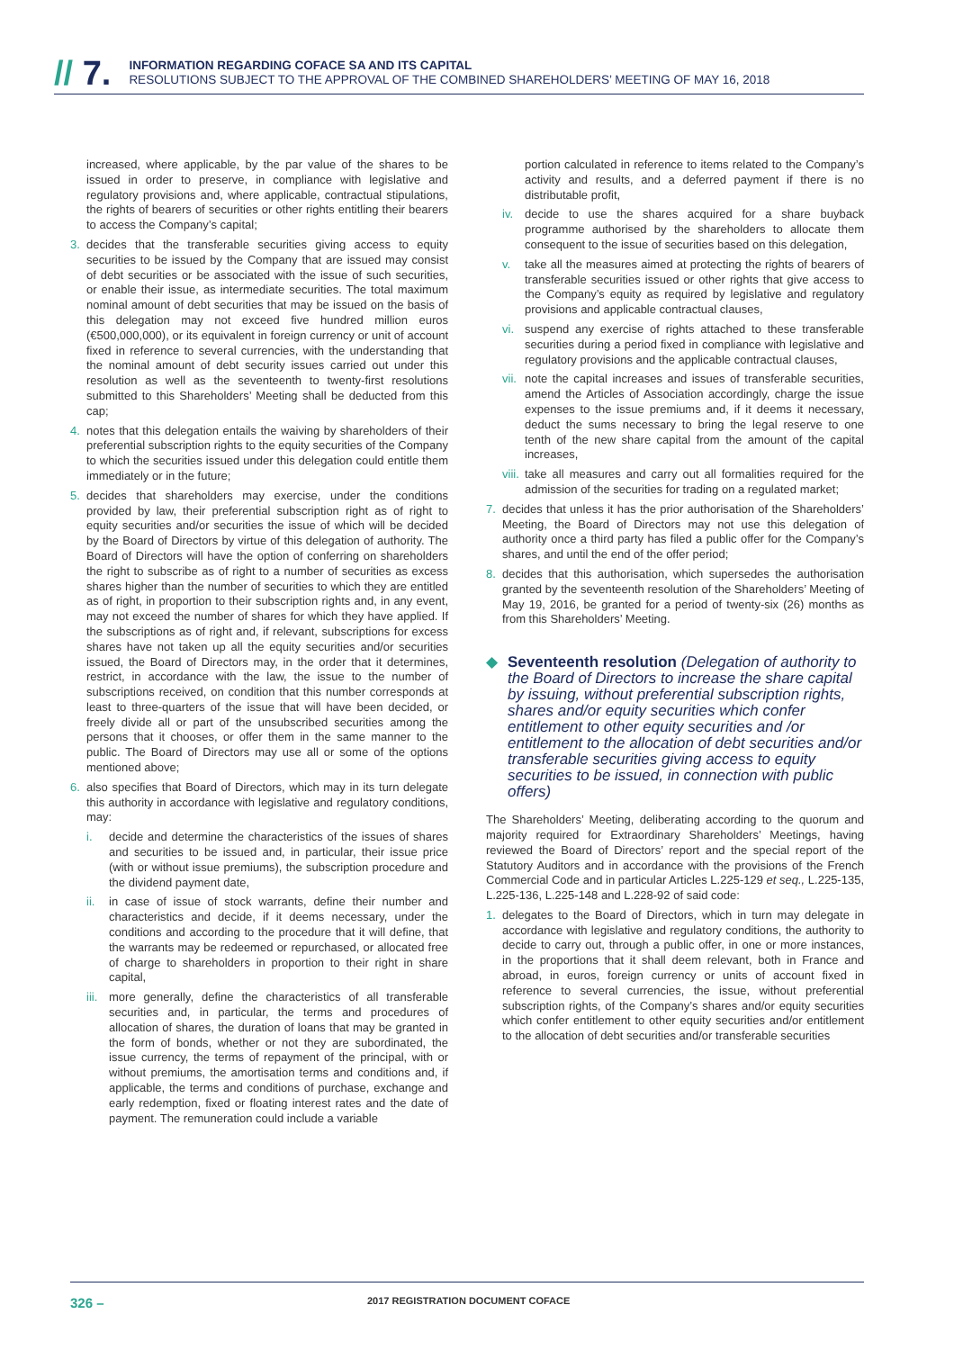// 7.
INFORMATION REGARDING COFACE SA AND ITS CAPITAL
RESOLUTIONS SUBJECT TO THE APPROVAL OF THE COMBINED SHAREHOLDERS’ MEETING OF MAY 16, 2018
increased, where applicable, by the par value of the shares to be issued in order to preserve, in compliance with legislative and regulatory provisions and, where applicable, contractual stipulations, the rights of bearers of securities or other rights entitling their bearers to access the Company’s capital;
3. decides that the transferable securities giving access to equity securities to be issued by the Company that are issued may consist of debt securities or be associated with the issue of such securities, or enable their issue, as intermediate securities. The total maximum nominal amount of debt securities that may be issued on the basis of this delegation may not exceed five hundred million euros (€500,000,000), or its equivalent in foreign currency or unit of account fixed in reference to several currencies, with the understanding that the nominal amount of debt security issues carried out under this resolution as well as the seventeenth to twenty-first resolutions submitted to this Shareholders’ Meeting shall be deducted from this cap;
4. notes that this delegation entails the waiving by shareholders of their preferential subscription rights to the equity securities of the Company to which the securities issued under this delegation could entitle them immediately or in the future;
5. decides that shareholders may exercise, under the conditions provided by law, their preferential subscription right as of right to equity securities and/or securities the issue of which will be decided by the Board of Directors by virtue of this delegation of authority. The Board of Directors will have the option of conferring on shareholders the right to subscribe as of right to a number of securities as excess shares higher than the number of securities to which they are entitled as of right, in proportion to their subscription rights and, in any event, may not exceed the number of shares for which they have applied. If the subscriptions as of right and, if relevant, subscriptions for excess shares have not taken up all the equity securities and/or securities issued, the Board of Directors may, in the order that it determines, restrict, in accordance with the law, the issue to the number of subscriptions received, on condition that this number corresponds at least to three-quarters of the issue that will have been decided, or freely divide all or part of the unsubscribed securities among the persons that it chooses, or offer them in the same manner to the public. The Board of Directors may use all or some of the options mentioned above;
6. also specifies that Board of Directors, which may in its turn delegate this authority in accordance with legislative and regulatory conditions, may:
i. decide and determine the characteristics of the issues of shares and securities to be issued and, in particular, their issue price (with or without issue premiums), the subscription procedure and the dividend payment date,
ii. in case of issue of stock warrants, define their number and characteristics and decide, if it deems necessary, under the conditions and according to the procedure that it will define, that the warrants may be redeemed or repurchased, or allocated free of charge to shareholders in proportion to their right in share capital,
iii. more generally, define the characteristics of all transferable securities and, in particular, the terms and procedures of allocation of shares, the duration of loans that may be granted in the form of bonds, whether or not they are subordinated, the issue currency, the terms of repayment of the principal, with or without premiums, the amortisation terms and conditions and, if applicable, the terms and conditions of purchase, exchange and early redemption, fixed or floating interest rates and the date of payment. The remuneration could include a variable
portion calculated in reference to items related to the Company’s activity and results, and a deferred payment if there is no distributable profit,
iv. decide to use the shares acquired for a share buyback programme authorised by the shareholders to allocate them consequent to the issue of securities based on this delegation,
v. take all the measures aimed at protecting the rights of bearers of transferable securities issued or other rights that give access to the Company’s equity as required by legislative and regulatory provisions and applicable contractual clauses,
vi. suspend any exercise of rights attached to these transferable securities during a period fixed in compliance with legislative and regulatory provisions and the applicable contractual clauses,
vii. note the capital increases and issues of transferable securities, amend the Articles of Association accordingly, charge the issue expenses to the issue premiums and, if it deems it necessary, deduct the sums necessary to bring the legal reserve to one tenth of the new share capital from the amount of the capital increases,
viii. take all measures and carry out all formalities required for the admission of the securities for trading on a regulated market;
7. decides that unless it has the prior authorisation of the Shareholders’ Meeting, the Board of Directors may not use this delegation of authority once a third party has filed a public offer for the Company’s shares, and until the end of the offer period;
8. decides that this authorisation, which supersedes the authorisation granted by the seventeenth resolution of the Shareholders’ Meeting of May 19, 2016, be granted for a period of twenty-six (26) months as from this Shareholders’ Meeting.
◆ Seventeenth resolution (Delegation of authority to the Board of Directors to increase the share capital by issuing, without preferential subscription rights, shares and/or equity securities which confer entitlement to other equity securities and /or entitlement to the allocation of debt securities and/or transferable securities giving access to equity securities to be issued, in connection with public offers)
The Shareholders’ Meeting, deliberating according to the quorum and majority required for Extraordinary Shareholders’ Meetings, having reviewed the Board of Directors’ report and the special report of the Statutory Auditors and in accordance with the provisions of the French Commercial Code and in particular Articles L.225-129 et seq., L.225-135, L.225-136, L.225-148 and L.228-92 of said code:
1. delegates to the Board of Directors, which in turn may delegate in accordance with legislative and regulatory conditions, the authority to decide to carry out, through a public offer, in one or more instances, in the proportions that it shall deem relevant, both in France and abroad, in euros, foreign currency or units of account fixed in reference to several currencies, the issue, without preferential subscription rights, of the Company’s shares and/or equity securities which confer entitlement to other equity securities and/or entitlement to the allocation of debt securities and/or transferable securities
326 – 2017 REGISTRATION DOCUMENT COFACE